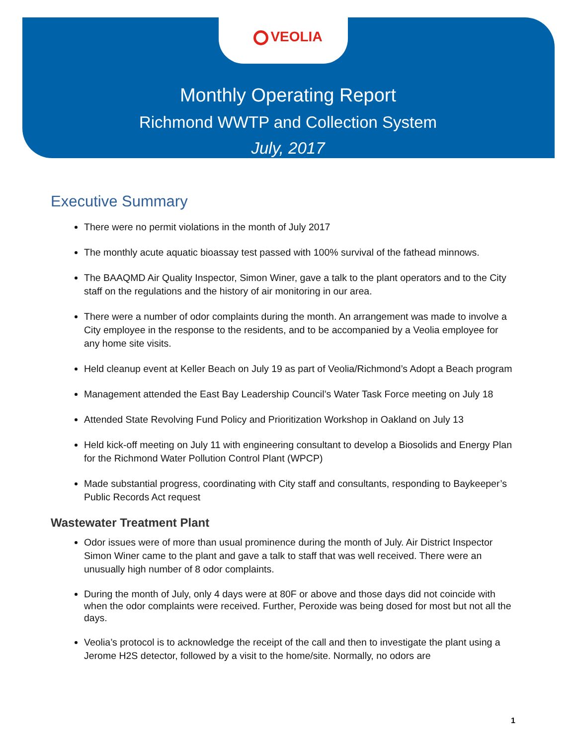VEOLIA
Monthly Operating Report
Richmond WWTP and Collection System
July, 2017
Executive Summary
There were no permit violations in the month of July 2017
The monthly acute aquatic bioassay test passed with 100% survival of the fathead minnows.
The BAAQMD Air Quality Inspector, Simon Winer, gave a talk to the plant operators and to the City staff on the regulations and the history of air monitoring in our area.
There were a number of odor complaints during the month. An arrangement was made to involve a City employee in the response to the residents, and to be accompanied by a Veolia employee for any home site visits.
Held cleanup event at Keller Beach on July 19 as part of Veolia/Richmond’s Adopt a Beach program
Management attended the East Bay Leadership Council’s Water Task Force meeting on July 18
Attended State Revolving Fund Policy and Prioritization Workshop in Oakland on July 13
Held kick-off meeting on July 11 with engineering consultant to develop a Biosolids and Energy Plan for the Richmond Water Pollution Control Plant (WPCP)
Made substantial progress, coordinating with City staff and consultants, responding to Baykeeper’s Public Records Act request
Wastewater Treatment Plant
Odor issues were of more than usual prominence during the month of July. Air District Inspector Simon Winer came to the plant and gave a talk to staff that was well received. There were an unusually high number of 8 odor complaints.
During the month of July, only 4 days were at 80F or above and those days did not coincide with when the odor complaints were received. Further, Peroxide was being dosed for most but not all the days.
Veolia’s protocol is to acknowledge the receipt of the call and then to investigate the plant using a Jerome H2S detector, followed by a visit to the home/site. Normally, no odors are
1